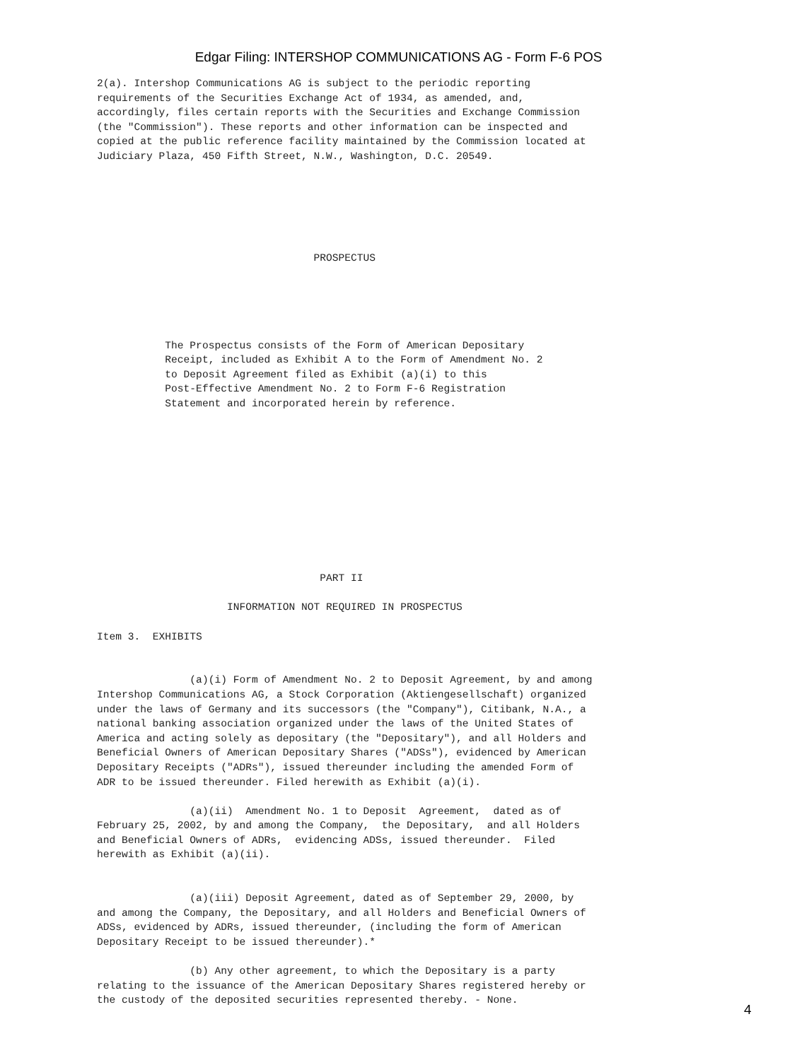Edgar Filing: INTERSHOP COMMUNICATIONS AG - Form F-6 POS
2(a). Intershop Communications AG is subject to the periodic reporting
requirements of the Securities Exchange Act of 1934, as amended, and,
accordingly, files certain reports with the Securities and Exchange Commission
(the "Commission"). These reports and other information can be inspected and
copied at the public reference facility maintained by the Commission located at
Judiciary Plaza, 450 Fifth Street, N.W., Washington, D.C. 20549.






                                   PROSPECTUS





           The Prospectus consists of the Form of American Depositary
           Receipt, included as Exhibit A to the Form of Amendment No. 2
           to Deposit Agreement filed as Exhibit (a)(i) to this
           Post-Effective Amendment No. 2 to Form F-6 Registration
           Statement and incorporated herein by reference.











                                    PART II

                     INFORMATION NOT REQUIRED IN PROSPECTUS

Item 3.  EXHIBITS


               (a)(i) Form of Amendment No. 2 to Deposit Agreement, by and among
Intershop Communications AG, a Stock Corporation (Aktiengesellschaft) organized
under the laws of Germany and its successors (the "Company"), Citibank, N.A., a
national banking association organized under the laws of the United States of
America and acting solely as depositary (the "Depositary"), and all Holders and
Beneficial Owners of American Depositary Shares ("ADSs"), evidenced by American
Depositary Receipts ("ADRs"), issued thereunder including the amended Form of
ADR to be issued thereunder. Filed herewith as Exhibit (a)(i).

               (a)(ii)  Amendment No. 1 to Deposit  Agreement,  dated as of
February 25, 2002, by and among the Company,  the Depositary,  and all Holders
and Beneficial Owners of ADRs,  evidencing ADSs, issued thereunder.  Filed
herewith as Exhibit (a)(ii).


               (a)(iii) Deposit Agreement, dated as of September 29, 2000, by
and among the Company, the Depositary, and all Holders and Beneficial Owners of
ADSs, evidenced by ADRs, issued thereunder, (including the form of American
Depositary Receipt to be issued thereunder).*

               (b) Any other agreement, to which the Depositary is a party
relating to the issuance of the American Depositary Shares registered hereby or
the custody of the deposited securities represented thereby. - None.
4